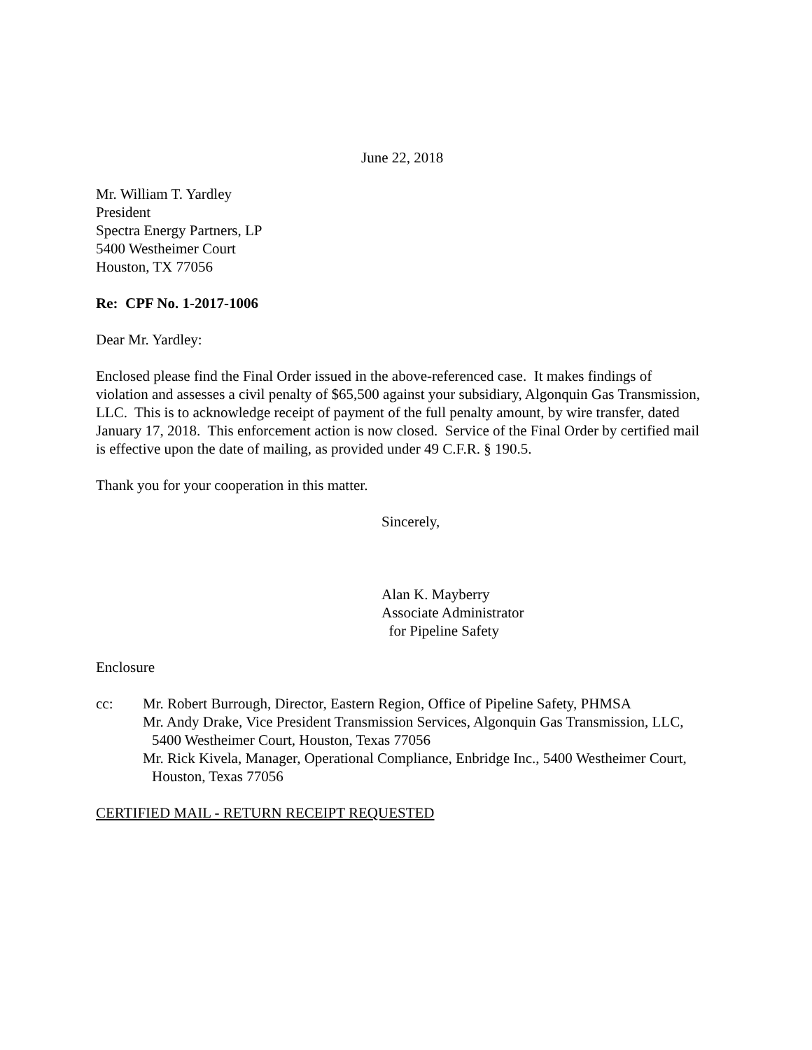June 22, 2018
Mr. William T. Yardley
President
Spectra Energy Partners, LP
5400 Westheimer Court
Houston, TX 77056
Re: CPF No. 1-2017-1006
Dear Mr. Yardley:
Enclosed please find the Final Order issued in the above-referenced case. It makes findings of violation and assesses a civil penalty of $65,500 against your subsidiary, Algonquin Gas Transmission, LLC. This is to acknowledge receipt of payment of the full penalty amount, by wire transfer, dated January 17, 2018. This enforcement action is now closed. Service of the Final Order by certified mail is effective upon the date of mailing, as provided under 49 C.F.R. § 190.5.
Thank you for your cooperation in this matter.
Sincerely,
Alan K. Mayberry
Associate Administrator
for Pipeline Safety
Enclosure
cc: Mr. Robert Burrough, Director, Eastern Region, Office of Pipeline Safety, PHMSA
Mr. Andy Drake, Vice President Transmission Services, Algonquin Gas Transmission, LLC, 5400 Westheimer Court, Houston, Texas 77056
Mr. Rick Kivela, Manager, Operational Compliance, Enbridge Inc., 5400 Westheimer Court, Houston, Texas 77056
CERTIFIED MAIL - RETURN RECEIPT REQUESTED